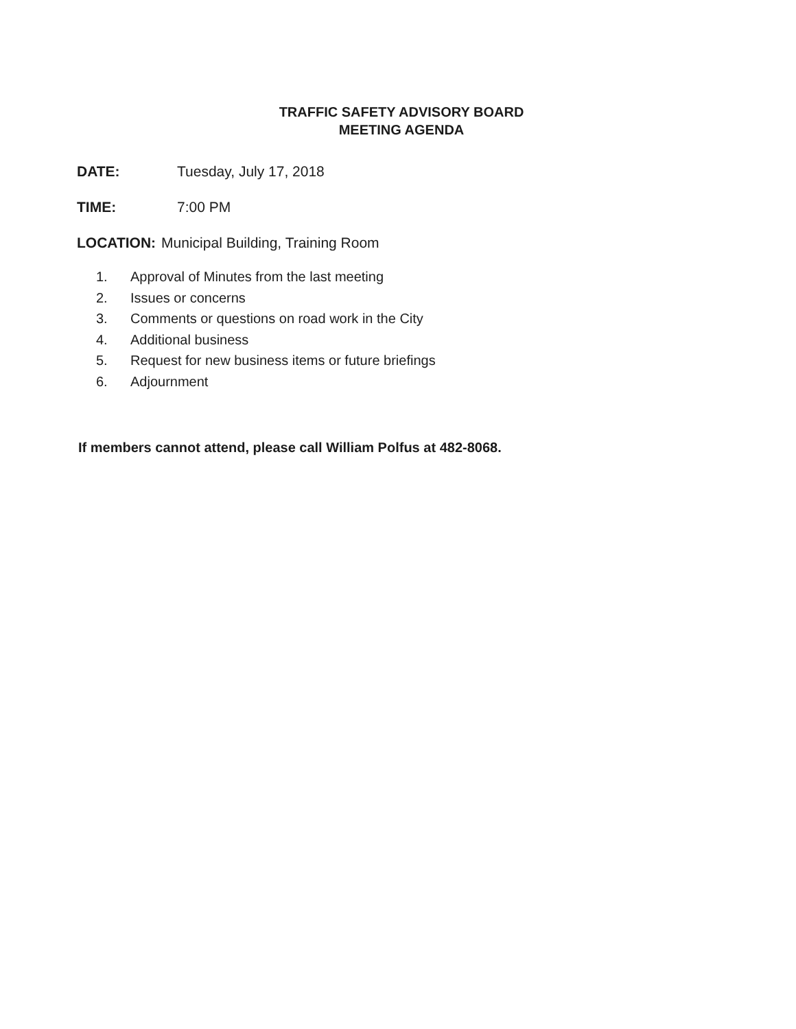TRAFFIC SAFETY ADVISORY BOARD
MEETING AGENDA
DATE: Tuesday, July 17, 2018
TIME: 7:00 PM
LOCATION: Municipal Building, Training Room
1. Approval of Minutes from the last meeting
2. Issues or concerns
3. Comments or questions on road work in the City
4. Additional business
5. Request for new business items or future briefings
6. Adjournment
If members cannot attend, please call William Polfus at 482-8068.